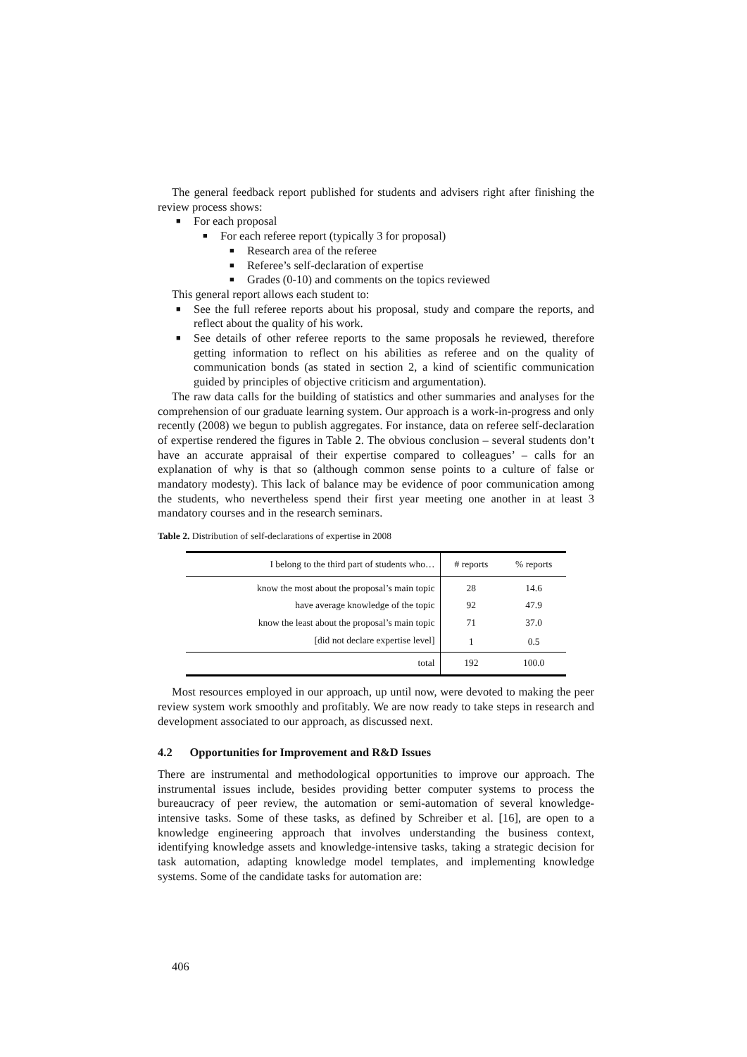The general feedback report published for students and advisers right after finishing the review process shows:
■ For each proposal
■ For each referee report (typically 3 for proposal)
■ Research area of the referee
■ Referee’s self-declaration of expertise
■ Grades (0-10) and comments on the topics reviewed
This general report allows each student to:
■ See the full referee reports about his proposal, study and compare the reports, and reflect about the quality of his work.
■ See details of other referee reports to the same proposals he reviewed, therefore getting information to reflect on his abilities as referee and on the quality of communication bonds (as stated in section 2, a kind of scientific communication guided by principles of objective criticism and argumentation).
The raw data calls for the building of statistics and other summaries and analyses for the comprehension of our graduate learning system. Our approach is a work-in-progress and only recently (2008) we begun to publish aggregates. For instance, data on referee self-declaration of expertise rendered the figures in Table 2. The obvious conclusion – several students don’t have an accurate appraisal of their expertise compared to colleagues’ – calls for an explanation of why is that so (although common sense points to a culture of false or mandatory modesty). This lack of balance may be evidence of poor communication among the students, who nevertheless spend their first year meeting one another in at least 3 mandatory courses and in the research seminars.
Table 2. Distribution of self-declarations of expertise in 2008
| I belong to the third part of students who… | # reports | % reports |
| --- | --- | --- |
| know the most about the proposal’s main topic | 28 | 14.6 |
| have average knowledge of the topic | 92 | 47.9 |
| know the least about the proposal’s main topic | 71 | 37.0 |
| [did not declare expertise level] | 1 | 0.5 |
| total | 192 | 100.0 |
Most resources employed in our approach, up until now, were devoted to making the peer review system work smoothly and profitably. We are now ready to take steps in research and development associated to our approach, as discussed next.
4.2 Opportunities for Improvement and R&D Issues
There are instrumental and methodological opportunities to improve our approach. The instrumental issues include, besides providing better computer systems to process the bureaucracy of peer review, the automation or semi-automation of several knowledge-intensive tasks. Some of these tasks, as defined by Schreiber et al. [16], are open to a knowledge engineering approach that involves understanding the business context, identifying knowledge assets and knowledge-intensive tasks, taking a strategic decision for task automation, adapting knowledge model templates, and implementing knowledge systems. Some of the candidate tasks for automation are:
406